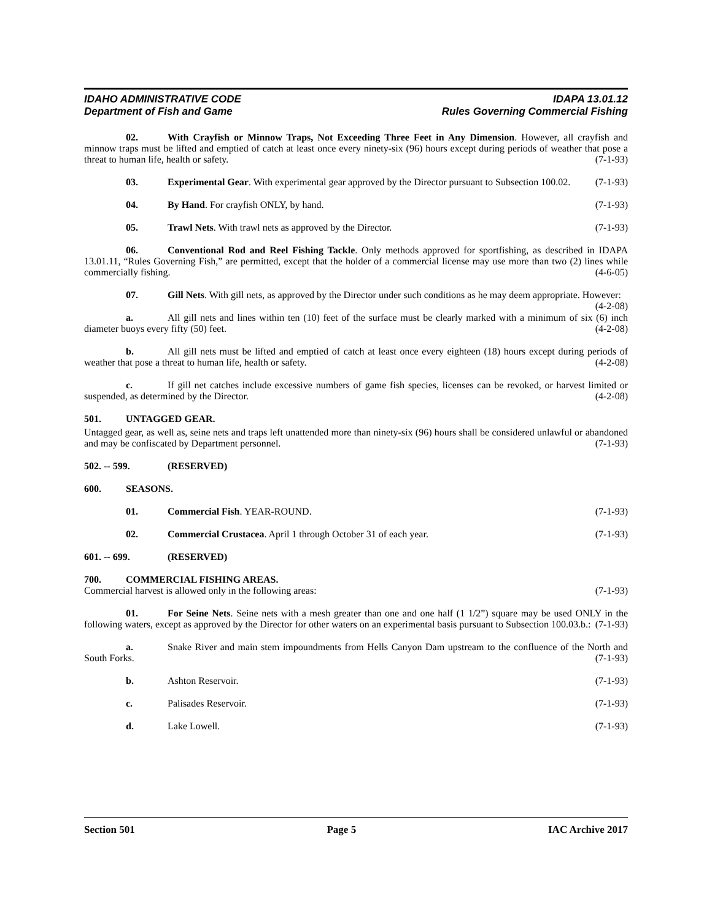IDAHO ADMINISTRATIVE CODE IDAPA 13.01.12
Department of Fish and Game Rules Governing Commercial Fishing
02. With Crayfish or Minnow Traps, Not Exceeding Three Feet in Any Dimension. However, all crayfish and minnow traps must be lifted and emptied of catch at least once every ninety-six (96) hours except during periods of weather that pose a threat to human life, health or safety. (7-1-93)
03. Experimental Gear. With experimental gear approved by the Director pursuant to Subsection 100.02. (7-1-93)
04. By Hand. For crayfish ONLY, by hand. (7-1-93)
05. Trawl Nets. With trawl nets as approved by the Director. (7-1-93)
06. Conventional Rod and Reel Fishing Tackle. Only methods approved for sportfishing, as described in IDAPA 13.01.11, “Rules Governing Fish,” are permitted, except that the holder of a commercial license may use more than two (2) lines while commercially fishing. (4-6-05)
07. Gill Nets. With gill nets, as approved by the Director under such conditions as he may deem appropriate. However: (4-2-08)
a. All gill nets and lines within ten (10) feet of the surface must be clearly marked with a minimum of six (6) inch diameter buoys every fifty (50) feet. (4-2-08)
b. All gill nets must be lifted and emptied of catch at least once every eighteen (18) hours except during periods of weather that pose a threat to human life, health or safety. (4-2-08)
c. If gill net catches include excessive numbers of game fish species, licenses can be revoked, or harvest limited or suspended, as determined by the Director. (4-2-08)
501. UNTAGGED GEAR.
Untagged gear, as well as, seine nets and traps left unattended more than ninety-six (96) hours shall be considered unlawful or abandoned and may be confiscated by Department personnel. (7-1-93)
502. -- 599. (RESERVED)
600. SEASONS.
01. Commercial Fish. YEAR-ROUND. (7-1-93)
02. Commercial Crustacea. April 1 through October 31 of each year. (7-1-93)
601. -- 699. (RESERVED)
700. COMMERCIAL FISHING AREAS.
Commercial harvest is allowed only in the following areas: (7-1-93)
01. For Seine Nets. Seine nets with a mesh greater than one and one half (1 1/2”) square may be used ONLY in the following waters, except as approved by the Director for other waters on an experimental basis pursuant to Subsection 100.03.b.: (7-1-93)
a. Snake River and main stem impoundments from Hells Canyon Dam upstream to the confluence of the North and South Forks. (7-1-93)
b. Ashton Reservoir. (7-1-93)
c. Palisades Reservoir. (7-1-93)
d. Lake Lowell. (7-1-93)
Section 501 Page 5 IAC Archive 2017